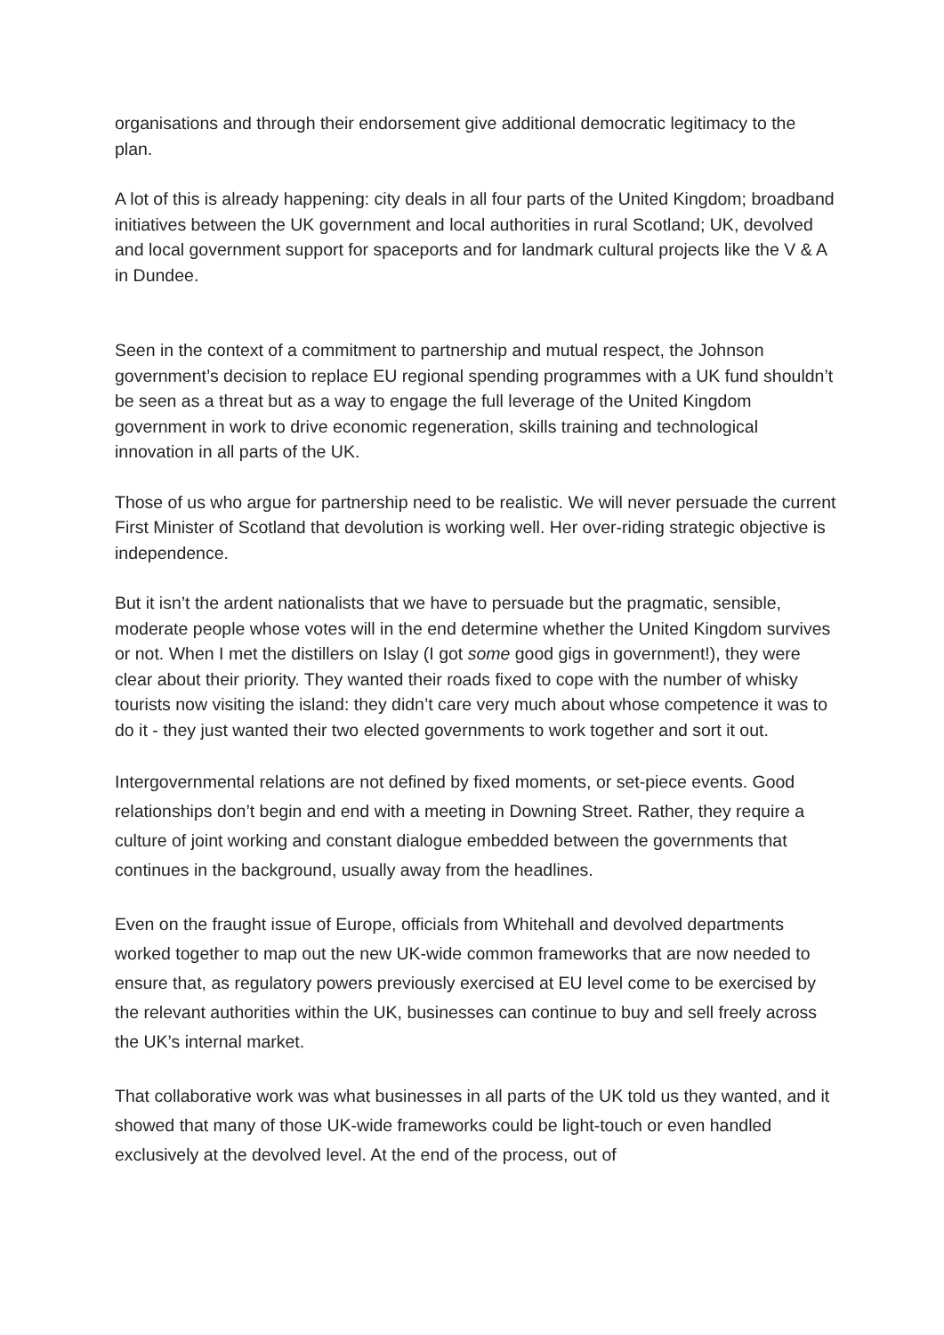organisations and through their endorsement give additional democratic legitimacy to the plan.
A lot of this is already happening: city deals in all four parts of the United Kingdom; broadband initiatives between the UK government and local authorities in rural Scotland; UK, devolved and local government support for spaceports and for landmark cultural projects like the V & A in Dundee.
Seen in the context of a commitment to partnership and mutual respect, the Johnson government’s decision to replace EU regional spending programmes with a UK fund shouldn’t be seen as a threat but as a way to engage the full leverage of the United Kingdom government in work to drive economic regeneration, skills training and technological innovation in all parts of the UK.
Those of us who argue for partnership need to be realistic. We will never persuade the current First Minister of Scotland that devolution is working well. Her over-riding strategic objective is independence.
But it isn’t the ardent nationalists that we have to persuade but the pragmatic, sensible, moderate people whose votes will in the end determine whether the United Kingdom survives or not. When I met the distillers on Islay (I got some good gigs in government!), they were clear about their priority. They wanted their roads fixed to cope with the number of whisky tourists now visiting the island: they didn’t care very much about whose competence it was to do it - they just wanted their two elected governments to work together and sort it out.
Intergovernmental relations are not defined by fixed moments, or set-piece events. Good relationships don’t begin and end with a meeting in Downing Street. Rather, they require a culture of joint working and constant dialogue embedded between the governments that continues in the background, usually away from the headlines.
Even on the fraught issue of Europe, officials from Whitehall and devolved departments worked together to map out the new UK-wide common frameworks that are now needed to ensure that, as regulatory powers previously exercised at EU level come to be exercised by the relevant authorities within the UK, businesses can continue to buy and sell freely across the UK’s internal market.
That collaborative work was what businesses in all parts of the UK told us they wanted, and it showed that many of those UK-wide frameworks could be light-touch or even handled exclusively at the devolved level. At the end of the process, out of